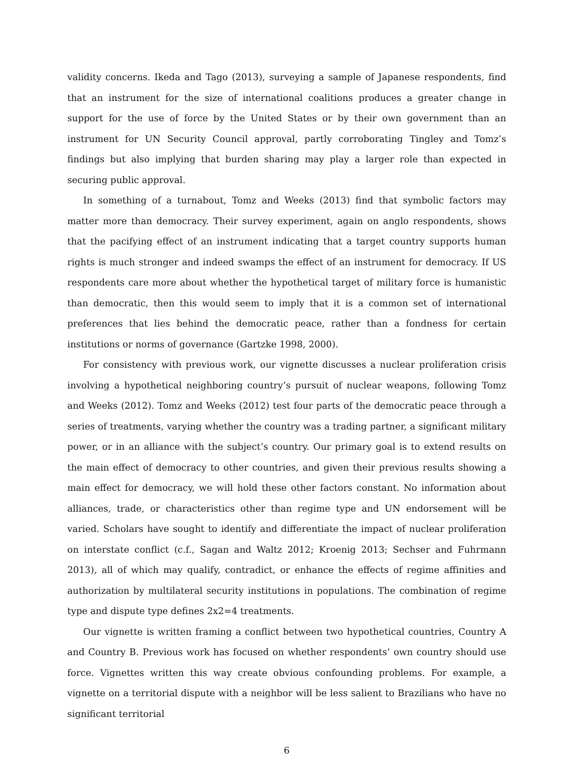validity concerns. Ikeda and Tago (2013), surveying a sample of Japanese respondents, find that an instrument for the size of international coalitions produces a greater change in support for the use of force by the United States or by their own government than an instrument for UN Security Council approval, partly corroborating Tingley and Tomz’s findings but also implying that burden sharing may play a larger role than expected in securing public approval.
In something of a turnabout, Tomz and Weeks (2013) find that symbolic factors may matter more than democracy. Their survey experiment, again on anglo respondents, shows that the pacifying effect of an instrument indicating that a target country supports human rights is much stronger and indeed swamps the effect of an instrument for democracy. If US respondents care more about whether the hypothetical target of military force is humanistic than democratic, then this would seem to imply that it is a common set of international preferences that lies behind the democratic peace, rather than a fondness for certain institutions or norms of governance (Gartzke 1998, 2000).
For consistency with previous work, our vignette discusses a nuclear proliferation crisis involving a hypothetical neighboring country’s pursuit of nuclear weapons, following Tomz and Weeks (2012). Tomz and Weeks (2012) test four parts of the democratic peace through a series of treatments, varying whether the country was a trading partner, a significant military power, or in an alliance with the subject’s country. Our primary goal is to extend results on the main effect of democracy to other countries, and given their previous results showing a main effect for democracy, we will hold these other factors constant. No information about alliances, trade, or characteristics other than regime type and UN endorsement will be varied. Scholars have sought to identify and differentiate the impact of nuclear proliferation on interstate conflict (c.f., Sagan and Waltz 2012; Kroenig 2013; Sechser and Fuhrmann 2013), all of which may qualify, contradict, or enhance the effects of regime affinities and authorization by multilateral security institutions in populations. The combination of regime type and dispute type defines 2x2=4 treatments.
Our vignette is written framing a conflict between two hypothetical countries, Country A and Country B. Previous work has focused on whether respondents’ own country should use force. Vignettes written this way create obvious confounding problems. For example, a vignette on a territorial dispute with a neighbor will be less salient to Brazilians who have no significant territorial
6